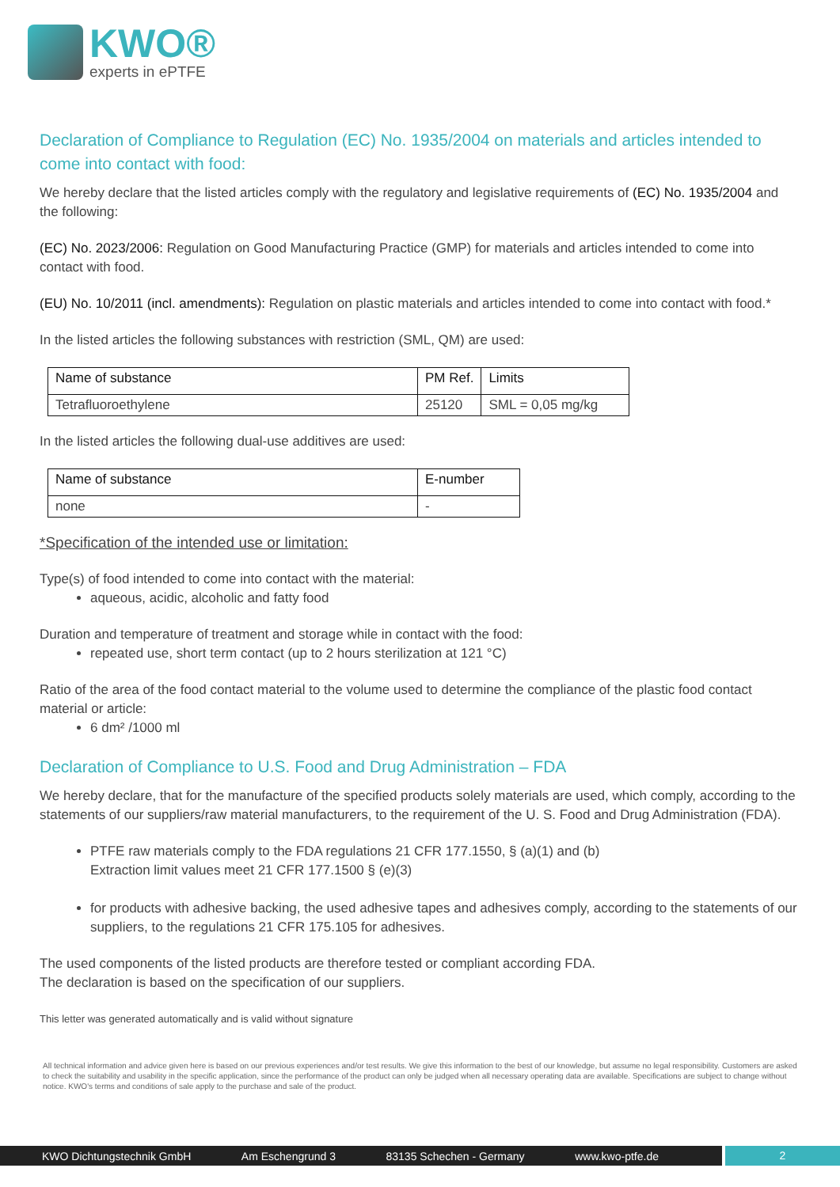KWO®
experts in ePTFE
Declaration of Compliance to Regulation (EC) No. 1935/2004 on materials and articles intended to come into contact with food:
We hereby declare that the listed articles comply with the regulatory and legislative requirements of (EC) No. 1935/2004 and the following:
(EC) No. 2023/2006: Regulation on Good Manufacturing Practice (GMP) for materials and articles intended to come into contact with food.
(EU) No. 10/2011 (incl. amendments): Regulation on plastic materials and articles intended to come into contact with food.*
In the listed articles the following substances with restriction (SML, QM) are used:
| Name of substance | PM Ref. | Limits |
| --- | --- | --- |
| Tetrafluoroethylene | 25120 | SML = 0,05 mg/kg |
In the listed articles the following dual-use additives are used:
| Name of substance | E-number |
| --- | --- |
| none | - |
*Specification of the intended use or limitation:
Type(s) of food intended to come into contact with the material:
aqueous, acidic, alcoholic and fatty food
Duration and temperature of treatment and storage while in contact with the food:
repeated use, short term contact (up to 2 hours sterilization at 121 °C)
Ratio of the area of the food contact material to the volume used to determine the compliance of the plastic food contact material or article:
6 dm² /1000 ml
Declaration of Compliance to U.S. Food and Drug Administration – FDA
We hereby declare, that for the manufacture of the specified products solely materials are used, which comply, according to the statements of our suppliers/raw material manufacturers, to the requirement of the U. S. Food and Drug Administration (FDA).
PTFE raw materials comply to the FDA regulations 21 CFR 177.1550, § (a)(1) and (b)
Extraction limit values meet 21 CFR 177.1500 § (e)(3)
for products with adhesive backing, the used adhesive tapes and adhesives comply, according to the statements of our suppliers, to the regulations 21 CFR 175.105 for adhesives.
The used components of the listed products are therefore tested or compliant according FDA.
The declaration is based on the specification of our suppliers.
This letter was generated automatically and is valid without signature
All technical information and advice given here is based on our previous experiences and/or test results. We give this information to the best of our knowledge, but assume no legal responsibility. Customers are asked to check the suitability and usability in the specific application, since the performance of the product can only be judged when all necessary operating data are available. Specifications are subject to change without notice. KWO's terms and conditions of sale apply to the purchase and sale of the product.
KWO Dichtungstechnik GmbH Am Eschengrund 3 83135 Schechen - Germany www.kwo-ptfe.de
2